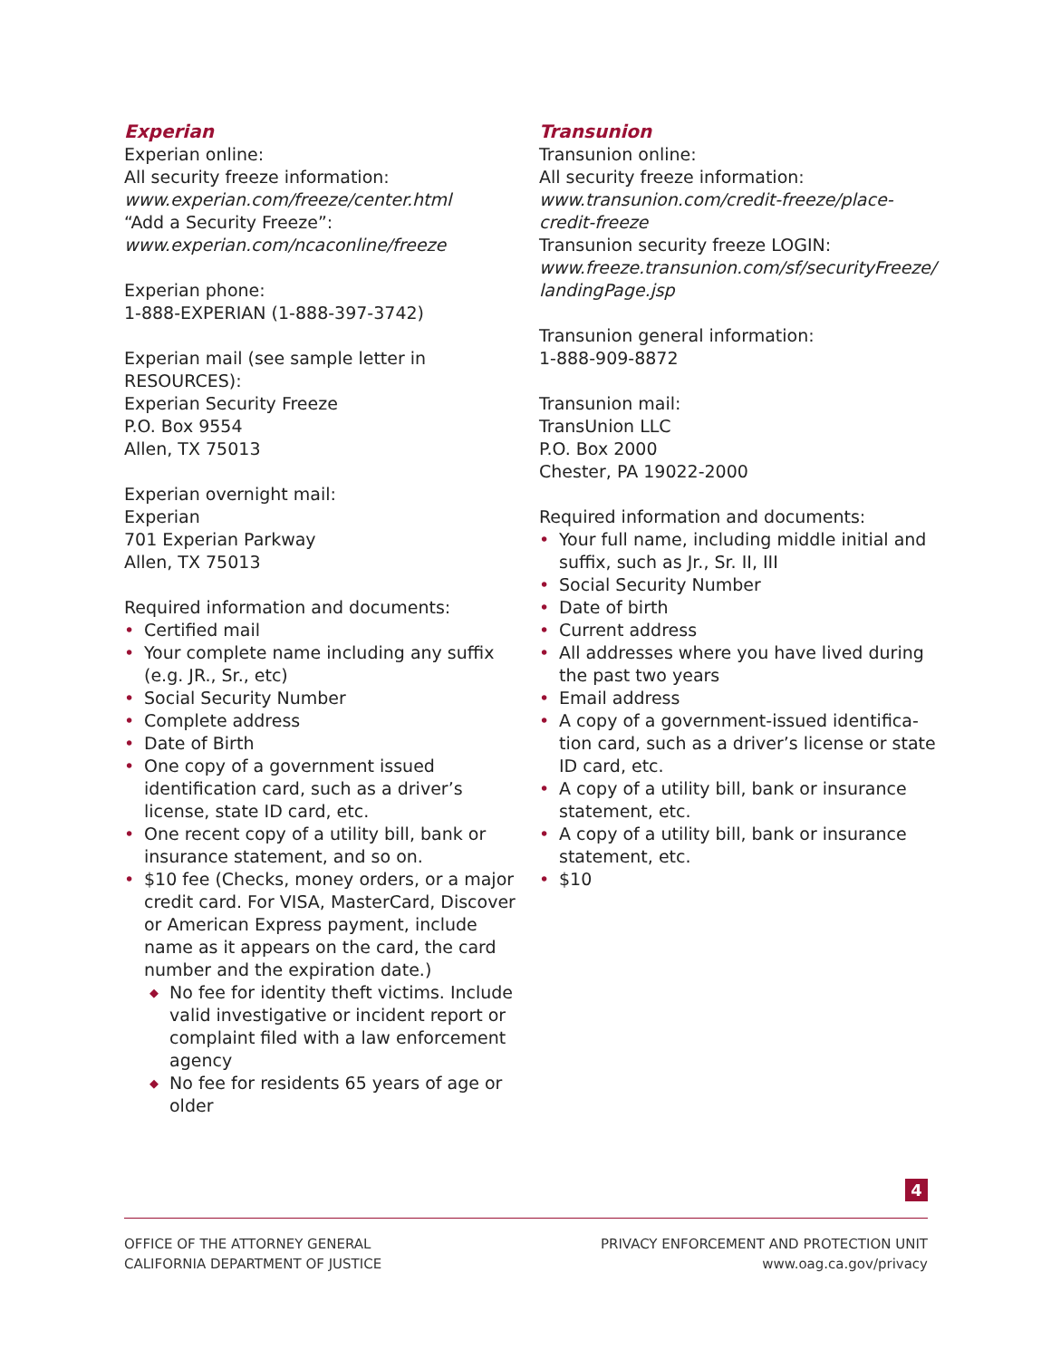Experian
Experian online:
All security freeze information:
www.experian.com/freeze/center.html
“Add a Security Freeze”:
www.experian.com/ncaconline/freeze
Experian phone:
1-888-EXPERIAN (1-888-397-3742)
Experian mail (see sample letter in RESOURCES):
Experian Security Freeze
P.O. Box 9554
Allen, TX 75013
Experian overnight mail:
Experian
701 Experian Parkway
Allen, TX 75013
Required information and documents:
• Certified mail
• Your complete name including any suffix (e.g. JR., Sr., etc)
• Social Security Number
• Complete address
• Date of Birth
• One copy of a government issued identification card, such as a driver’s license, state ID card, etc.
• One recent copy of a utility bill, bank or insurance statement, and so on.
• $10 fee (Checks, money orders, or a major credit card. For VISA, MasterCard, Discover or American Express payment, include name as it appears on the card, the card number and the expiration date.)
◆ No fee for identity theft victims. Include valid investigative or incident report or complaint filed with a law enforcement agency
◆ No fee for residents 65 years of age or older
Transunion
Transunion online:
All security freeze information:
www.transunion.com/credit-freeze/place-credit-freeze
Transunion security freeze LOGIN:
www.freeze.transunion.com/sf/securityFreeze/ landingPage.jsp
Transunion general information:
1-888-909-8872
Transunion mail:
TransUnion LLC
P.O. Box 2000
Chester, PA 19022-2000
Required information and documents:
• Your full name, including middle initial and suffix, such as Jr., Sr. II, III
• Social Security Number
• Date of birth
• Current address
• All addresses where you have lived during the past two years
• Email address
• A copy of a government-issued identifica-tion card, such as a driver’s license or state ID card, etc.
• A copy of a utility bill, bank or insurance statement, etc.
• A copy of a utility bill, bank or insurance statement, etc.
• $10
4
OFFICE OF THE ATTORNEY GENERAL
CALIFORNIA DEPARTMENT OF JUSTICE
PRIVACY ENFORCEMENT AND PROTECTION UNIT
www.oag.ca.gov/privacy